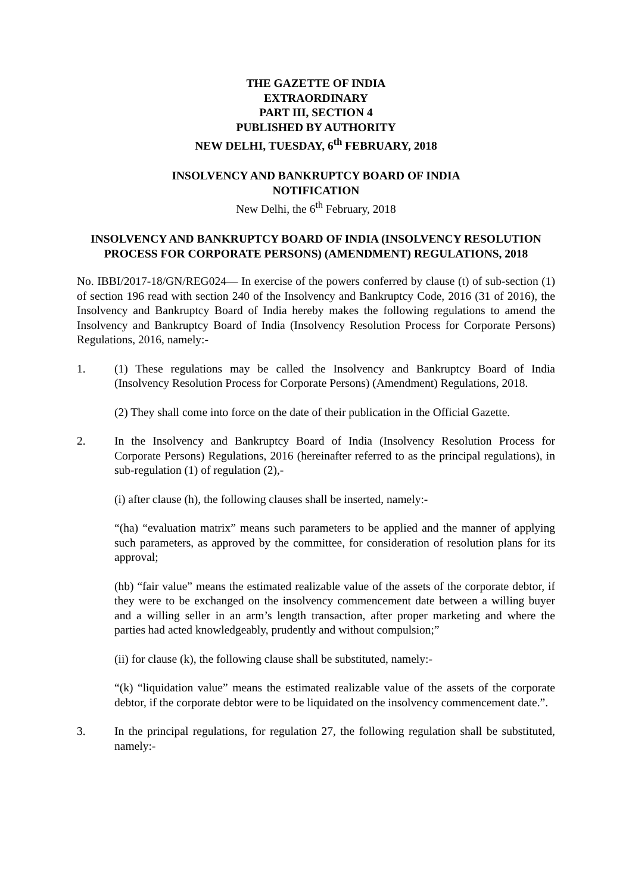THE GAZETTE OF INDIA
EXTRAORDINARY
PART III, SECTION 4
PUBLISHED BY AUTHORITY
NEW DELHI, TUESDAY, 6<sup>th</sup> FEBRUARY, 2018
INSOLVENCY AND BANKRUPTCY BOARD OF INDIA
NOTIFICATION
New Delhi, the 6<sup>th</sup> February, 2018
INSOLVENCY AND BANKRUPTCY BOARD OF INDIA (INSOLVENCY RESOLUTION PROCESS FOR CORPORATE PERSONS) (AMENDMENT) REGULATIONS, 2018
No. IBBI/2017-18/GN/REG024— In exercise of the powers conferred by clause (t) of sub-section (1) of section 196 read with section 240 of the Insolvency and Bankruptcy Code, 2016 (31 of 2016), the Insolvency and Bankruptcy Board of India hereby makes the following regulations to amend the Insolvency and Bankruptcy Board of India (Insolvency Resolution Process for Corporate Persons) Regulations, 2016, namely:-
1. (1) These regulations may be called the Insolvency and Bankruptcy Board of India (Insolvency Resolution Process for Corporate Persons) (Amendment) Regulations, 2018.
(2) They shall come into force on the date of their publication in the Official Gazette.
2. In the Insolvency and Bankruptcy Board of India (Insolvency Resolution Process for Corporate Persons) Regulations, 2016 (hereinafter referred to as the principal regulations), in sub-regulation (1) of regulation (2),-
(i) after clause (h), the following clauses shall be inserted, namely:-
“(ha) “evaluation matrix” means such parameters to be applied and the manner of applying such parameters, as approved by the committee, for consideration of resolution plans for its approval;
(hb) “fair value” means the estimated realizable value of the assets of the corporate debtor, if they were to be exchanged on the insolvency commencement date between a willing buyer and a willing seller in an arm’s length transaction, after proper marketing and where the parties had acted knowledgeably, prudently and without compulsion;”
(ii) for clause (k), the following clause shall be substituted, namely:-
“(k) “liquidation value” means the estimated realizable value of the assets of the corporate debtor, if the corporate debtor were to be liquidated on the insolvency commencement date.”.
3. In the principal regulations, for regulation 27, the following regulation shall be substituted, namely:-